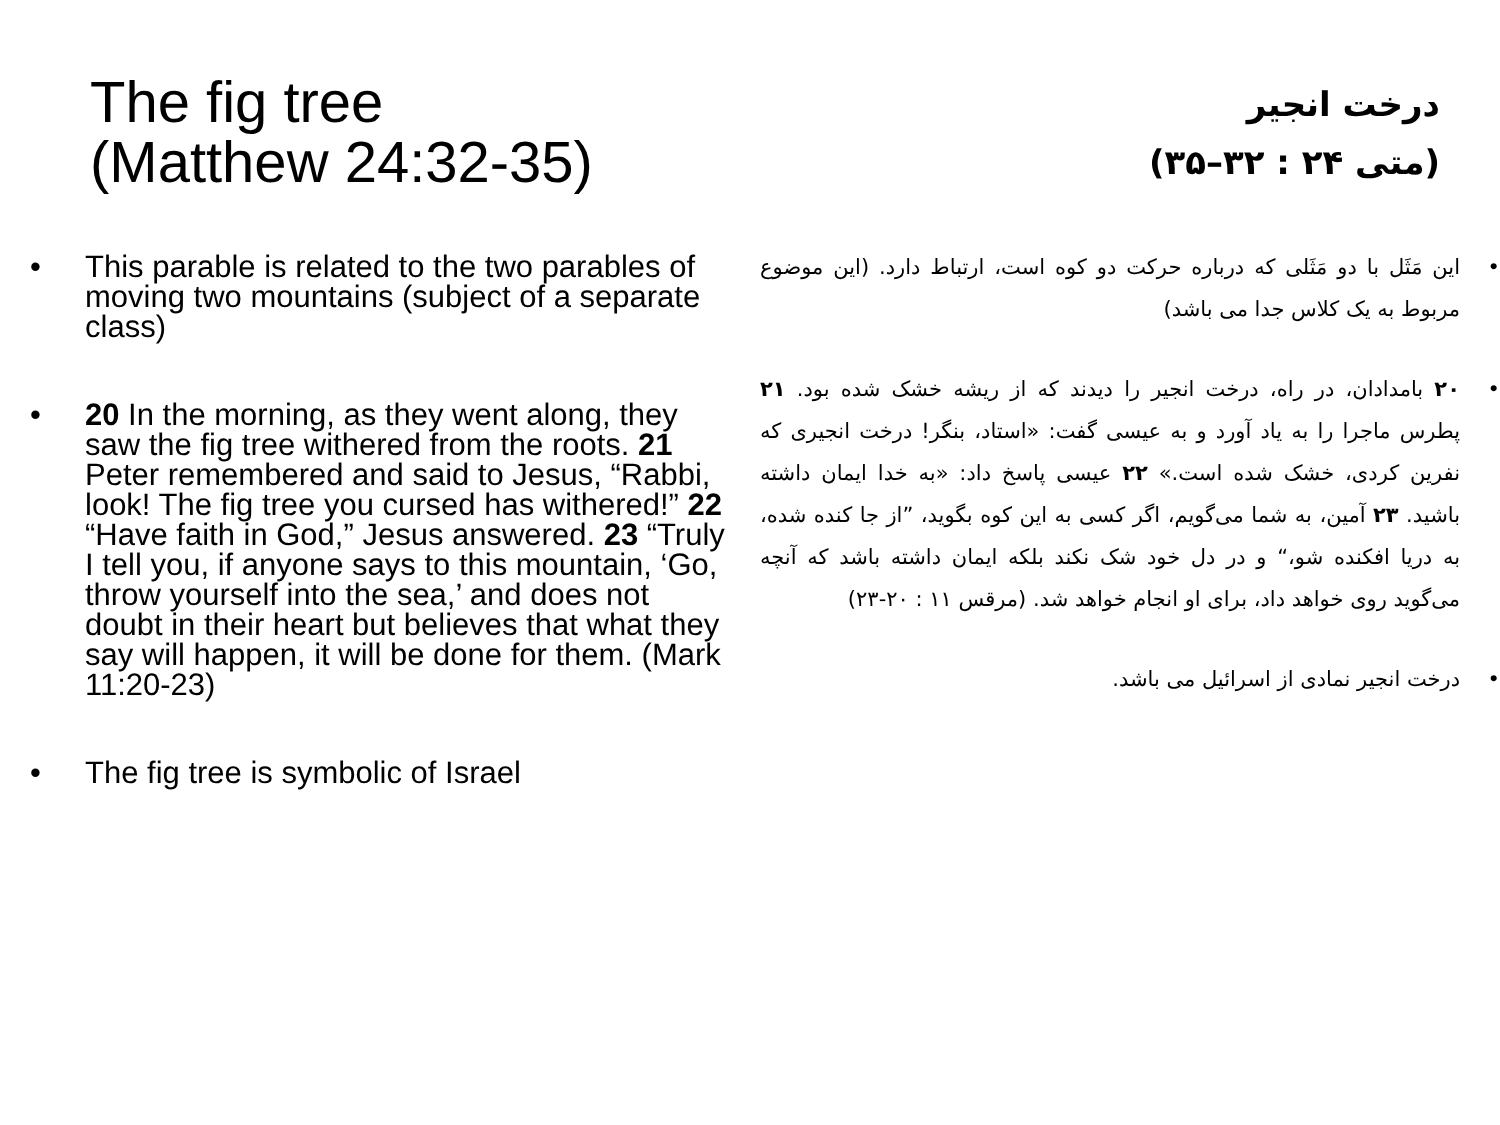The fig tree
(Matthew 24:32-35)
• This parable is related to the two parables of moving two mountains (subject of a separate class)
• 20 In the morning, as they went along, they saw the fig tree withered from the roots. 21 Peter remembered and said to Jesus, “Rabbi, look! The fig tree you cursed has withered!” 22 “Have faith in God,” Jesus answered. 23 “Truly I tell you, if anyone says to this mountain, ‘Go, throw yourself into the sea,’ and does not doubt in their heart but believes that what they say will happen, it will be done for them. (Mark 11:20-23)
• The fig tree is symbolic of Israel
درخت انجیر
(متی ۲۴ : ۳۲–۳۵)
• این مَثَل با دو مَثَلی که درباره حرکت دو کوه است، ارتباط دارد. (این موضوع مربوط به یک کلاس جدا می باشد)
• ۲۰ بامدادان، در راه، درخت انجیر را دیدند که از ریشه خشک شده بود. ۲۱ پطرس ماجرا را به یاد آورد و به عیسی گفت: «استاد، بنگر! درخت انجیری که نفرین کردی، خشک شده است.» ۲۲ عیسی پاسخ داد: «به خدا ایمان داشته باشید. ۲۳ آمین، به شما می‌گویم، اگر کسی به این کوه بگوید، ”از جا کنده شده، به دریا افکنده شو،“ و در دل خود شک نکند بلکه ایمان داشته باشد که آنچه می‌گوید روی خواهد داد، برای او انجام خواهد شد. (مرقس ۱۱ : ۲۰-۲۳)
• درخت انجیر نمادی از اسرائیل می باشد.